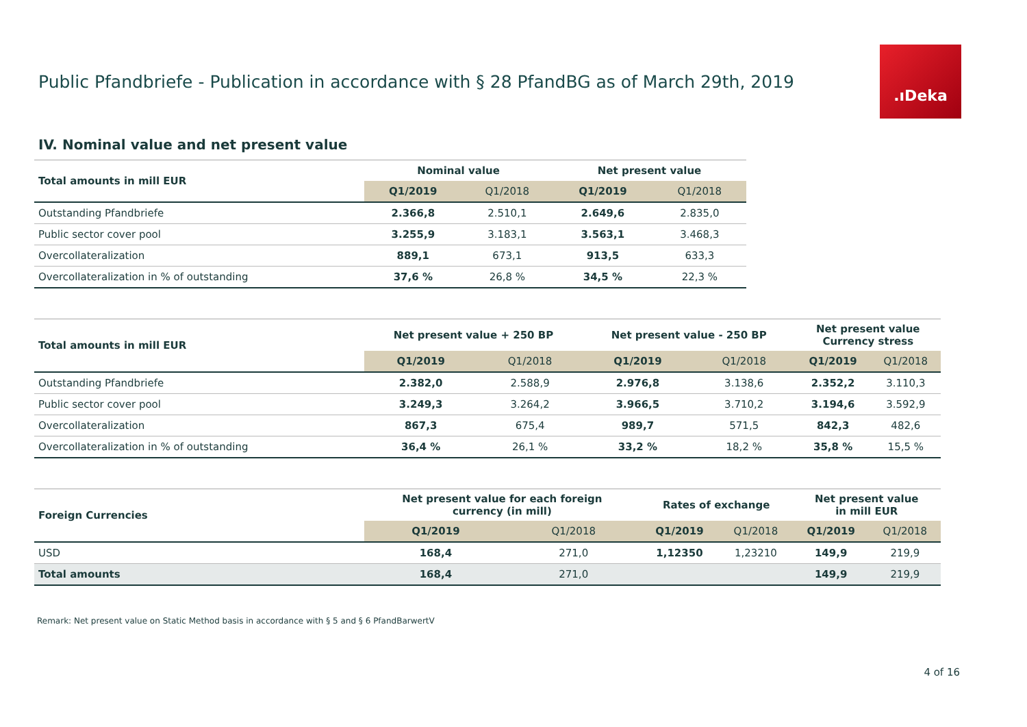Public Pfandbriefe - Publication in accordance with § 28 PfandBG as of March 29th, 2019
.ıDeka
IV. Nominal value and net present value
| Total amounts in mill EUR | Nominal value | | Net present value | |
| --- | --- | --- | --- | --- |
| | Q1/2019 | Q1/2018 | Q1/2019 | Q1/2018 |
| Outstanding Pfandbriefe | 2.366,8 | 2.510,1 | 2.649,6 | 2.835,0 |
| Public sector cover pool | 3.255,9 | 3.183,1 | 3.563,1 | 3.468,3 |
| Overcollateralization | 889,1 | 673,1 | 913,5 | 633,3 |
| Overcollateralization in % of outstanding | 37,6 % | 26,8 % | 34,5 % | 22,3 % |
| Total amounts in mill EUR | Net present value + 250 BP | | Net present value - 250 BP | | Net present value Currency stress | |
| --- | --- | --- | --- | --- | --- | --- |
| | Q1/2019 | Q1/2018 | Q1/2019 | Q1/2018 | Q1/2019 | Q1/2018 |
| Outstanding Pfandbriefe | 2.382,0 | 2.588,9 | 2.976,8 | 3.138,6 | 2.352,2 | 3.110,3 |
| Public sector cover pool | 3.249,3 | 3.264,2 | 3.966,5 | 3.710,2 | 3.194,6 | 3.592,9 |
| Overcollateralization | 867,3 | 675,4 | 989,7 | 571,5 | 842,3 | 482,6 |
| Overcollateralization in % of outstanding | 36,4 % | 26,1 % | 33,2 % | 18,2 % | 35,8 % | 15,5 % |
| Foreign Currencies | Net present value for each foreign currency (in mill) | | Rates of exchange | | Net present value in mill EUR | |
| --- | --- | --- | --- | --- | --- | --- |
| | Q1/2019 | Q1/2018 | Q1/2019 | Q1/2018 | Q1/2019 | Q1/2018 |
| USD | 168,4 | 271,0 | 1,12350 | 1,23210 | 149,9 | 219,9 |
| Total amounts | 168,4 | 271,0 | | | 149,9 | 219,9 |
Remark: Net present value on Static Method basis in accordance with § 5 and § 6 PfandBarwertV
4 of 16